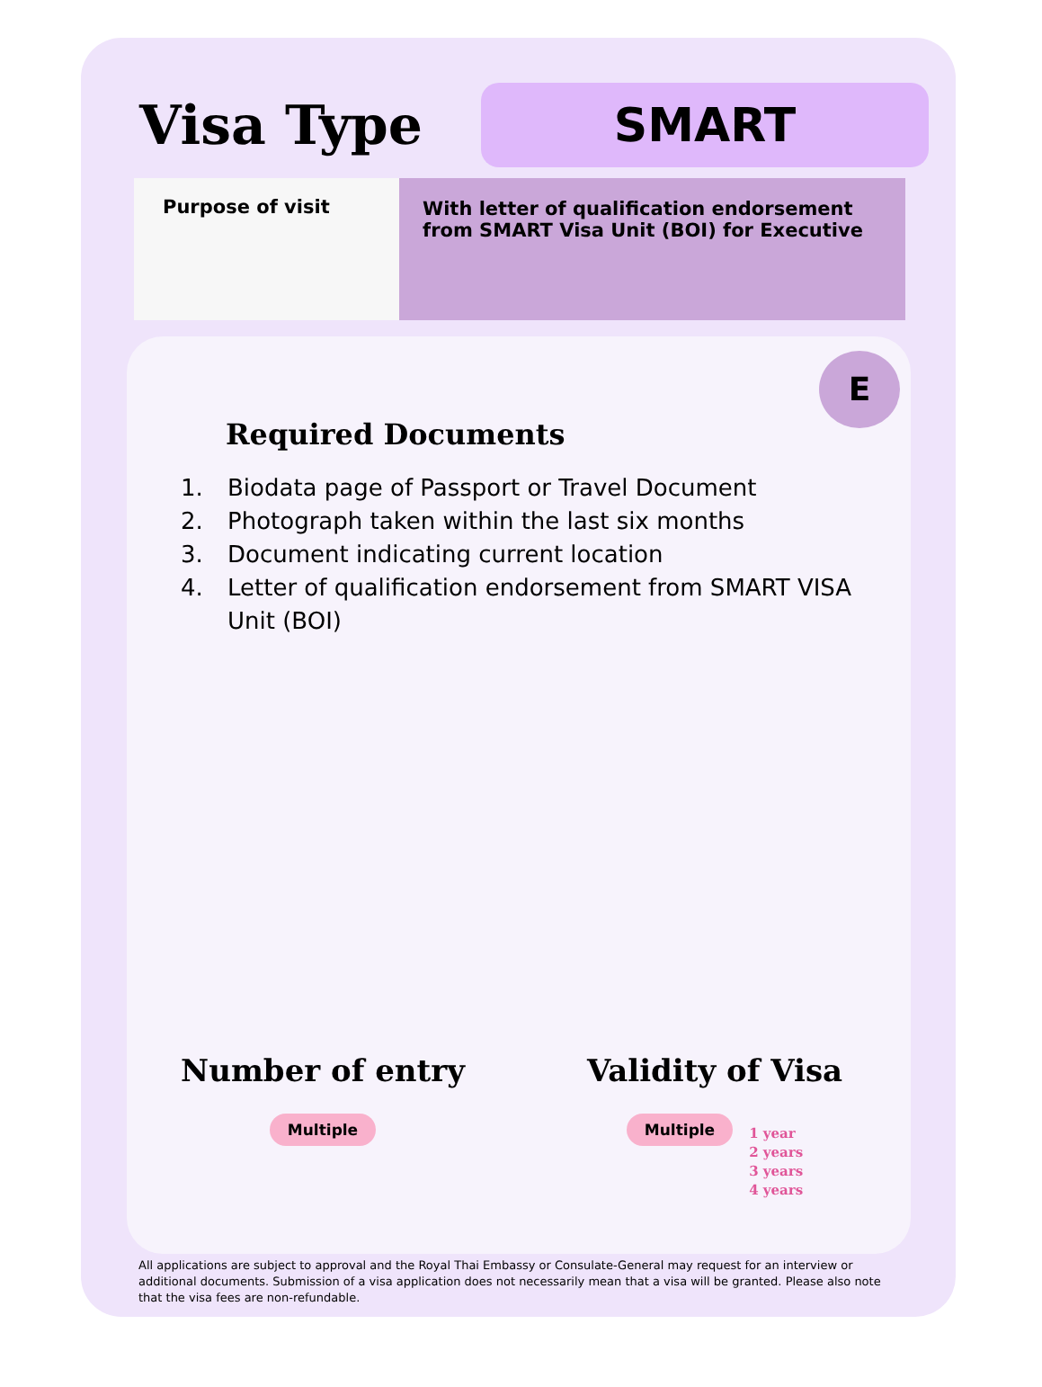Visa Type
SMART
Purpose of visit With letter of qualification endorsement from SMART Visa Unit (BOI) for Executive
E
Required Documents
1. Biodata page of Passport or Travel Document
2. Photograph taken within the last six months
3. Document indicating current location
4. Letter of qualification endorsement from SMART VISA
Unit (BOI)
Number of entry
Multiple
Validity of Visa
Multiple
1 year
2 years
3 years
4 years
All applications are subject to approval and the Royal Thai Embassy or Consulate-General may request for an interview or additional documents. Submission of a visa application does not necessarily mean that a visa will be granted. Please also note that the visa fees are non-refundable.